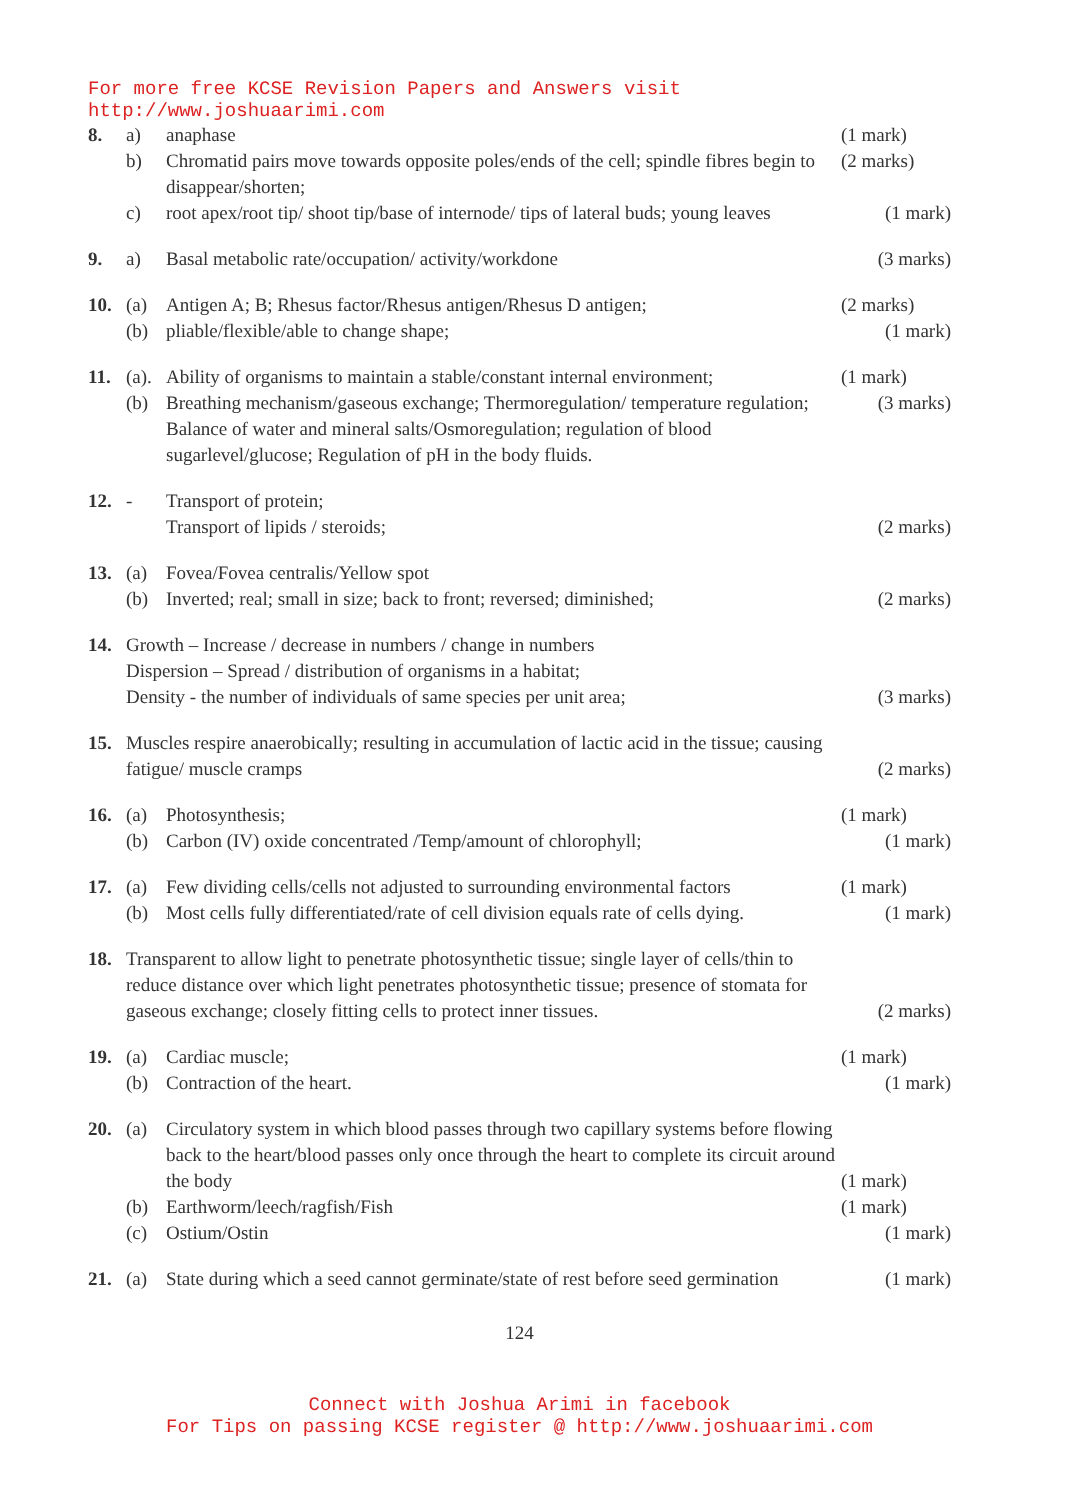For more free KCSE Revision Papers and Answers visit http://www.joshuaarimi.com
8.
a)
anaphase
(1 mark)
b)
Chromatid pairs move towards opposite poles/ends of the cell; spindle fibres begin to disappear/shorten;
(2 marks)
c)
root apex/root tip/ shoot tip/base of internode/ tips of lateral buds; young leaves
(1 mark)
9.
a)
Basal metabolic rate/occupation/ activity/workdone
(3 marks)
10.
(a)
Antigen A; B; Rhesus factor/Rhesus antigen/Rhesus D antigen;
(2 marks)
(b)
pliable/flexible/able to change shape;
(1 mark)
11.
(a).
Ability of organisms to maintain a stable/constant internal environment;
(1 mark)
(b)
Breathing mechanism/gaseous exchange; Thermoregulation/ temperature regulation; Balance of water and mineral salts/Osmoregulation; regulation of blood sugarlevel/glucose; Regulation of pH in the body fluids.
(3 marks)
12.
-
Transport of protein;
Transport of lipids / steroids;
(2 marks)
13.
(a)
Fovea/Fovea centralis/Yellow spot
(b)
Inverted; real; small in size; back to front; reversed; diminished;
(2 marks)
14.
Growth – Increase / decrease in numbers / change in numbers
Dispersion – Spread / distribution of organisms in a habitat;
Density - the number of individuals of same species per unit area;
(3 marks)
15.
Muscles respire anaerobically; resulting in accumulation of lactic acid in the tissue; causing fatigue/ muscle cramps
(2 marks)
16.
(a)
Photosynthesis;
(1 mark)
(b)
Carbon (IV) oxide concentrated /Temp/amount of chlorophyll;
(1 mark)
17.
(a)
Few dividing cells/cells not adjusted to surrounding environmental factors
(1 mark)
(b)
Most cells fully differentiated/rate of cell division equals rate of cells dying.
(1 mark)
18.
Transparent to allow light to penetrate photosynthetic tissue; single layer of cells/thin to reduce distance over which light penetrates photosynthetic tissue; presence of stomata for gaseous exchange; closely fitting cells to protect inner tissues.
(2 marks)
19.
(a)
Cardiac muscle;
(1 mark)
(b)
Contraction of the heart.
(1 mark)
20.
(a)
Circulatory system in which blood passes through two capillary systems before flowing back to the heart/blood passes only once through the heart to complete its circuit around the body
(1 mark)
(b)
Earthworm/leech/ragfish/Fish
(1 mark)
(c)
Ostium/Ostin
(1 mark)
21.
(a)
State during which a seed cannot germinate/state of rest before seed germination
(1 mark)
124
Connect with Joshua Arimi in facebook
For Tips on passing KCSE register @ http://www.joshuaarimi.com